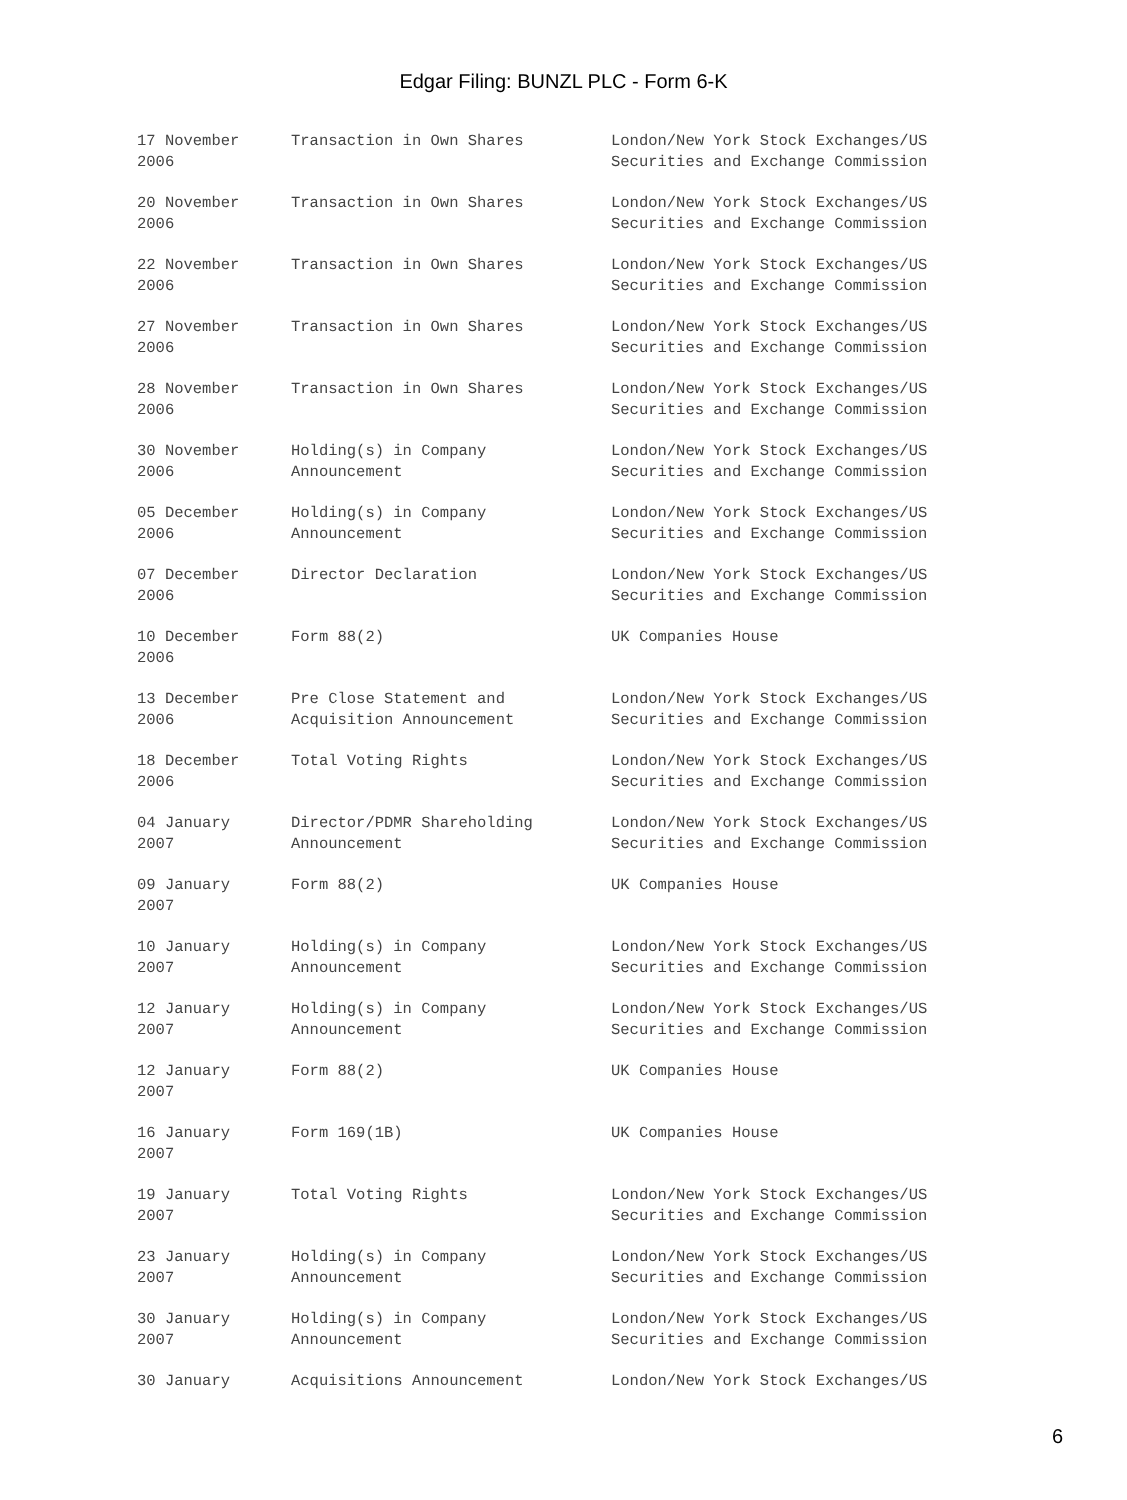Edgar Filing: BUNZL PLC - Form 6-K
| 17 November 2006 | Transaction in Own Shares | London/New York Stock Exchanges/US Securities and Exchange Commission |
| 20 November 2006 | Transaction in Own Shares | London/New York Stock Exchanges/US Securities and Exchange Commission |
| 22 November 2006 | Transaction in Own Shares | London/New York Stock Exchanges/US Securities and Exchange Commission |
| 27 November 2006 | Transaction in Own Shares | London/New York Stock Exchanges/US Securities and Exchange Commission |
| 28 November 2006 | Transaction in Own Shares | London/New York Stock Exchanges/US Securities and Exchange Commission |
| 30 November 2006 | Holding(s) in Company Announcement | London/New York Stock Exchanges/US Securities and Exchange Commission |
| 05 December 2006 | Holding(s) in Company Announcement | London/New York Stock Exchanges/US Securities and Exchange Commission |
| 07 December 2006 | Director Declaration | London/New York Stock Exchanges/US Securities and Exchange Commission |
| 10 December 2006 | Form 88(2) | UK Companies House |
| 13 December 2006 | Pre Close Statement and Acquisition Announcement | London/New York Stock Exchanges/US Securities and Exchange Commission |
| 18 December 2006 | Total Voting Rights | London/New York Stock Exchanges/US Securities and Exchange Commission |
| 04 January 2007 | Director/PDMR Shareholding Announcement | London/New York Stock Exchanges/US Securities and Exchange Commission |
| 09 January 2007 | Form 88(2) | UK Companies House |
| 10 January 2007 | Holding(s) in Company Announcement | London/New York Stock Exchanges/US Securities and Exchange Commission |
| 12 January 2007 | Holding(s) in Company Announcement | London/New York Stock Exchanges/US Securities and Exchange Commission |
| 12 January 2007 | Form 88(2) | UK Companies House |
| 16 January 2007 | Form 169(1B) | UK Companies House |
| 19 January 2007 | Total Voting Rights | London/New York Stock Exchanges/US Securities and Exchange Commission |
| 23 January 2007 | Holding(s) in Company Announcement | London/New York Stock Exchanges/US Securities and Exchange Commission |
| 30 January 2007 | Holding(s) in Company Announcement | London/New York Stock Exchanges/US Securities and Exchange Commission |
| 30 January | Acquisitions Announcement | London/New York Stock Exchanges/US |
6